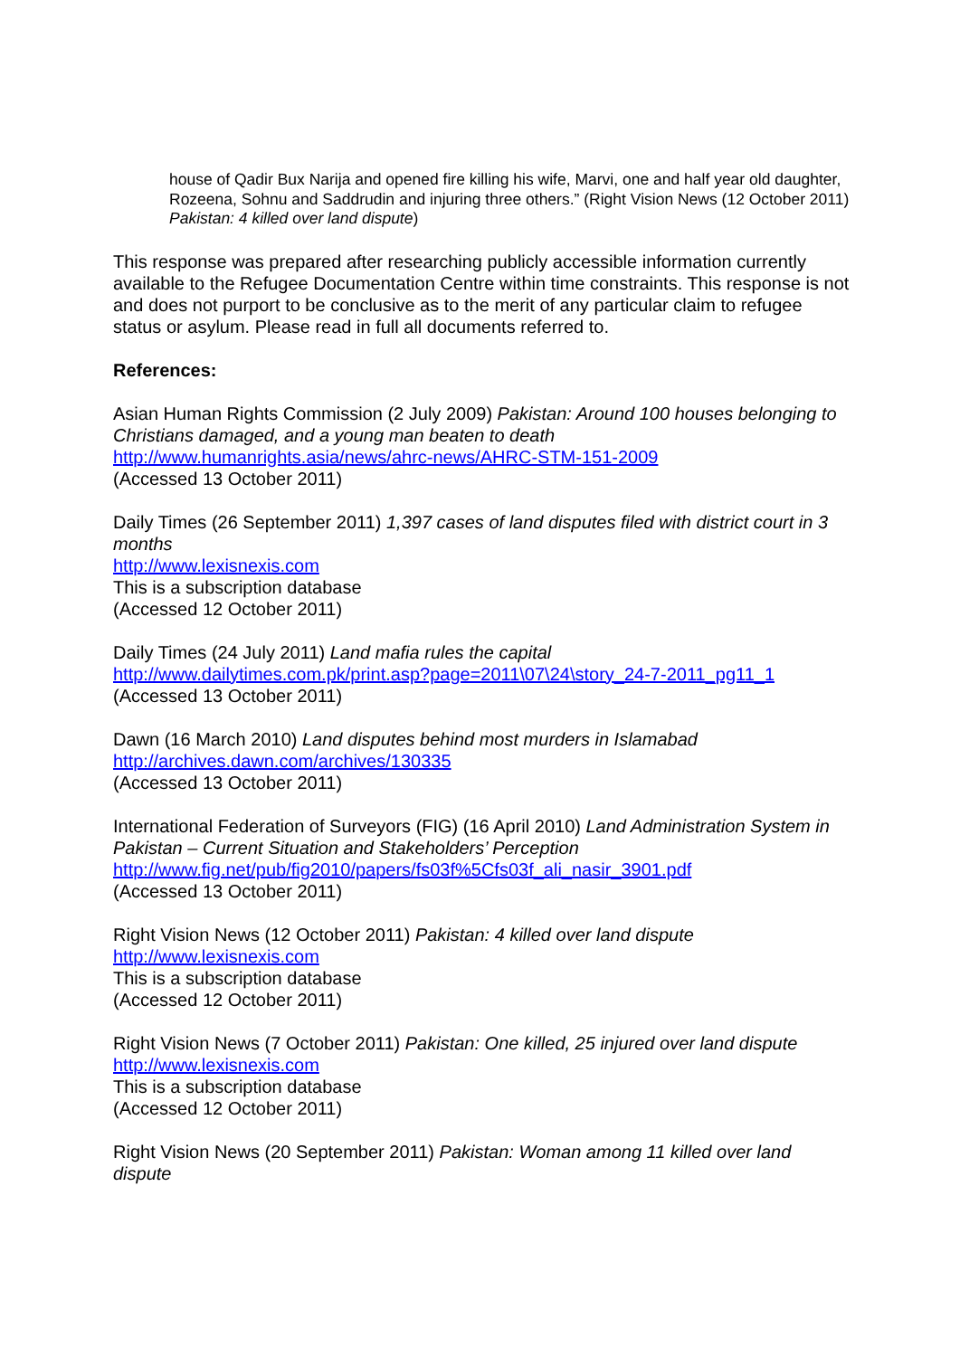house of Qadir Bux Narija and opened fire killing his wife, Marvi, one and half year old daughter, Rozeena, Sohnu and Saddrudin and injuring three others.” (Right Vision News (12 October 2011) Pakistan: 4 killed over land dispute)
This response was prepared after researching publicly accessible information currently available to the Refugee Documentation Centre within time constraints. This response is not and does not purport to be conclusive as to the merit of any particular claim to refugee status or asylum. Please read in full all documents referred to.
References:
Asian Human Rights Commission (2 July 2009) Pakistan: Around 100 houses belonging to Christians damaged, and a young man beaten to death
http://www.humanrights.asia/news/ahrc-news/AHRC-STM-151-2009
(Accessed 13 October 2011)
Daily Times (26 September 2011) 1,397 cases of land disputes filed with district court in 3 months
http://www.lexisnexis.com
This is a subscription database
(Accessed 12 October 2011)
Daily Times (24 July 2011) Land mafia rules the capital
http://www.dailytimes.com.pk/print.asp?page=2011\07\24\story_24-7-2011_pg11_1
(Accessed 13 October 2011)
Dawn (16 March 2010) Land disputes behind most murders in Islamabad
http://archives.dawn.com/archives/130335
(Accessed 13 October 2011)
International Federation of Surveyors (FIG) (16 April 2010) Land Administration System in Pakistan – Current Situation and Stakeholders’ Perception
http://www.fig.net/pub/fig2010/papers/fs03f%5Cfs03f_ali_nasir_3901.pdf
(Accessed 13 October 2011)
Right Vision News (12 October 2011) Pakistan: 4 killed over land dispute
http://www.lexisnexis.com
This is a subscription database
(Accessed 12 October 2011)
Right Vision News (7 October 2011) Pakistan: One killed, 25 injured over land dispute
http://www.lexisnexis.com
This is a subscription database
(Accessed 12 October 2011)
Right Vision News (20 September 2011) Pakistan: Woman among 11 killed over land dispute